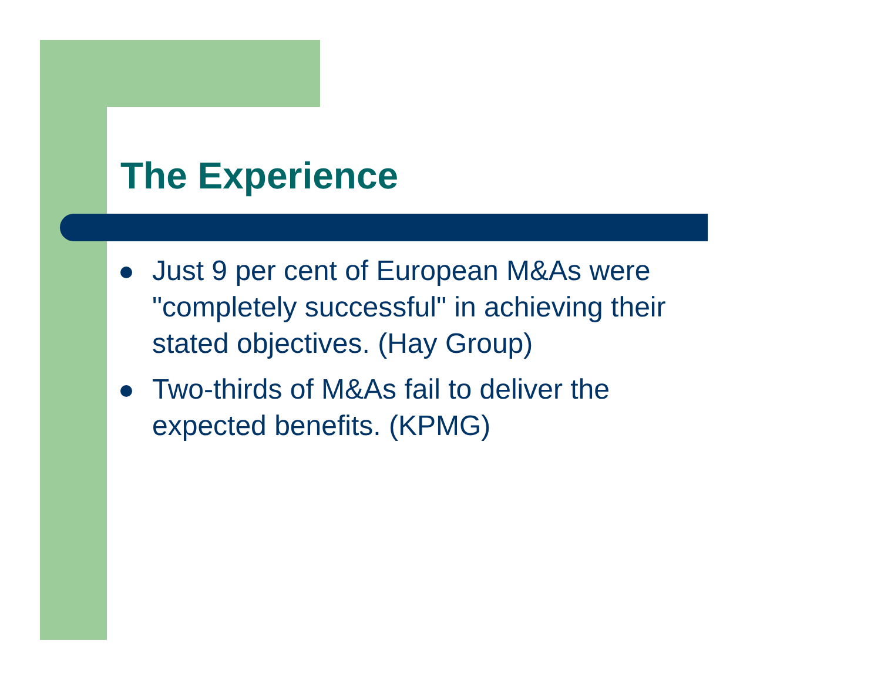The Experience
Just 9 per cent of European M&As were "completely successful" in achieving their stated objectives. (Hay Group)
Two-thirds of M&As fail to deliver the expected benefits. (KPMG)